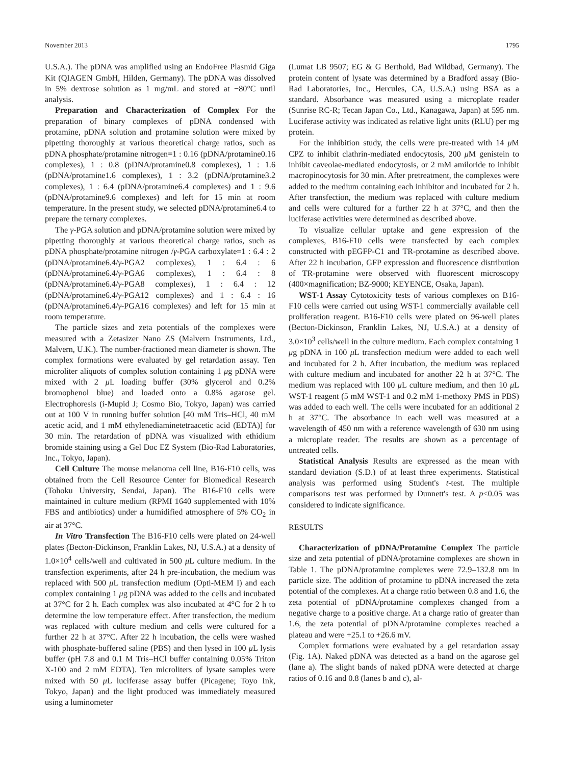November 2013 1795
U.S.A.). The pDNA was amplified using an EndoFree Plasmid Giga Kit (QIAGEN GmbH, Hilden, Germany). The pDNA was dissolved in 5% dextrose solution as 1 mg/mL and stored at −80°C until analysis.
Preparation and Characterization of Complex For the preparation of binary complexes of pDNA condensed with protamine, pDNA solution and protamine solution were mixed by pipetting thoroughly at various theoretical charge ratios, such as pDNA phosphate/protamine nitrogen=1 : 0.16 (pDNA/protamine0.16 complexes), 1 : 0.8 (pDNA/protamine0.8 complexes), 1 : 1.6 (pDNA/protamine1.6 complexes), 1 : 3.2 (pDNA/protamine3.2 complexes), 1 : 6.4 (pDNA/protamine6.4 complexes) and 1 : 9.6 (pDNA/protamine9.6 complexes) and left for 15 min at room temperature. In the present study, we selected pDNA/protamine6.4 to prepare the ternary complexes.
The γ-PGA solution and pDNA/protamine solution were mixed by pipetting thoroughly at various theoretical charge ratios, such as pDNA phosphate/protamine nitrogen /γ-PGA carboxylate=1 : 6.4 : 2 (pDNA/protamine6.4/γ-PGA2 complexes), 1 : 6.4 : 6 (pDNA/protamine6.4/γ-PGA6 complexes), 1 : 6.4 : 8 (pDNA/protamine6.4/γ-PGA8 complexes), 1 : 6.4 : 12 (pDNA/protamine6.4/γ-PGA12 complexes) and 1 : 6.4 : 16 (pDNA/protamine6.4/γ-PGA16 complexes) and left for 15 min at room temperature.
The particle sizes and zeta potentials of the complexes were measured with a Zetasizer Nano ZS (Malvern Instruments, Ltd., Malvern, U.K.). The number-fractioned mean diameter is shown. The complex formations were evaluated by gel retardation assay. Ten microliter aliquots of complex solution containing 1 μg pDNA were mixed with 2 μ L loading buffer (30% glycerol and 0.2% bromophenol blue) and loaded onto a 0.8% agarose gel. Electrophoresis (i-Mupid J; Cosmo Bio, Tokyo, Japan) was carried out at 100 V in running buffer solution [40 mM Tris–HCl, 40 mM acetic acid, and 1 mM ethylenediaminetetraacetic acid (EDTA)] for 30 min. The retardation of pDNA was visualized with ethidium bromide staining using a Gel Doc EZ System (Bio-Rad Laboratories, Inc., Tokyo, Japan).
Cell Culture The mouse melanoma cell line, B16-F10 cells, was obtained from the Cell Resource Center for Biomedical Research (Tohoku University, Sendai, Japan). The B16-F10 cells were maintained in culture medium (RPMI 1640 supplemented with 10% FBS and antibiotics) under a humidified atmosphere of 5% CO<sub>2</sub> in air at 37°C.
In Vitro Transfection The B16-F10 cells were plated on 24-well plates (Becton-Dickinson, Franklin Lakes, NJ, U.S.A.) at a density of 1.0×10<sup>4</sup> cells/well and cultivated in 500 μ L culture medium. In the transfection experiments, after 24 h pre-incubation, the medium was replaced with 500 μ L transfection medium (Opti-MEM I) and each complex containing 1 μg pDNA was added to the cells and incubated at 37°C for 2 h. Each complex was also incubated at 4°C for 2 h to determine the low temperature effect. After transfection, the medium was replaced with culture medium and cells were cultured for a further 22 h at 37°C. After 22 h incubation, the cells were washed with phosphate-buffered saline (PBS) and then lysed in 100 μ L lysis buffer (pH 7.8 and 0.1 M Tris–HCl buffer containing 0.05% Triton X-100 and 2 mM EDTA). Ten microliters of lysate samples were mixed with 50 μ L luciferase assay buffer (Picagene; Toyo Ink, Tokyo, Japan) and the light produced was immediately measured using a luminometer
(Lumat LB 9507; EG & G Berthold, Bad Wildbad, Germany). The protein content of lysate was determined by a Bradford assay (Bio-Rad Laboratories, Inc., Hercules, CA, U.S.A.) using BSA as a standard. Absorbance was measured using a microplate reader (Sunrise RC-R; Tecan Japan Co., Ltd., Kanagawa, Japan) at 595 nm. Luciferase activity was indicated as relative light units (RLU) per mg protein.
For the inhibition study, the cells were pre-treated with 14 μ M CPZ to inhibit clathrin-mediated endocytosis, 200 μ M genistein to inhibit caveolae-mediated endocytosis, or 2 mM amiloride to inhibit macropinocytosis for 30 min. After pretreatment, the complexes were added to the medium containing each inhibitor and incubated for 2 h. After transfection, the medium was replaced with culture medium and cells were cultured for a further 22 h at 37°C, and then the luciferase activities were determined as described above.
To visualize cellular uptake and gene expression of the complexes, B16-F10 cells were transfected by each complex constructed with pEGFP-C1 and TR-protamine as described above. After 22 h incubation, GFP expression and fluorescence distribution of TR-protamine were observed with fluorescent microscopy (400×magnification; BZ-9000; KEYENCE, Osaka, Japan).
WST-1 Assay Cytotoxicity tests of various complexes on B16-F10 cells were carried out using WST-1 commercially available cell proliferation reagent. B16-F10 cells were plated on 96-well plates (Becton-Dickinson, Franklin Lakes, NJ, U.S.A.) at a density of 3.0×10<sup>3</sup> cells/well in the culture medium. Each complex containing 1 μg pDNA in 100 μ L transfection medium were added to each well and incubated for 2 h. After incubation, the medium was replaced with culture medium and incubated for another 22 h at 37°C. The medium was replaced with 100 μ L culture medium, and then 10 μ L WST-1 reagent (5 mM WST-1 and 0.2 mM 1-methoxy PMS in PBS) was added to each well. The cells were incubated for an additional 2 h at 37°C. The absorbance in each well was measured at a wavelength of 450 nm with a reference wavelength of 630 nm using a microplate reader. The results are shown as a percentage of untreated cells.
Statistical Analysis Results are expressed as the mean with standard deviation (S.D.) of at least three experiments. Statistical analysis was performed using Student's t-test. The multiple comparisons test was performed by Dunnett's test. A p<0.05 was considered to indicate significance.
RESULTS
Characterization of pDNA/Protamine Complex The particle size and zeta potential of pDNA/protamine complexes are shown in Table 1. The pDNA/protamine complexes were 72.9–132.8 nm in particle size. The addition of protamine to pDNA increased the zeta potential of the complexes. At a charge ratio between 0.8 and 1.6, the zeta potential of pDNA/protamine complexes changed from a negative charge to a positive charge. At a charge ratio of greater than 1.6, the zeta potential of pDNA/protamine complexes reached a plateau and were +25.1 to +26.6 mV.
Complex formations were evaluated by a gel retardation assay (Fig. 1A). Naked pDNA was detected as a band on the agarose gel (lane a). The slight bands of naked pDNA were detected at charge ratios of 0.16 and 0.8 (lanes b and c), al-